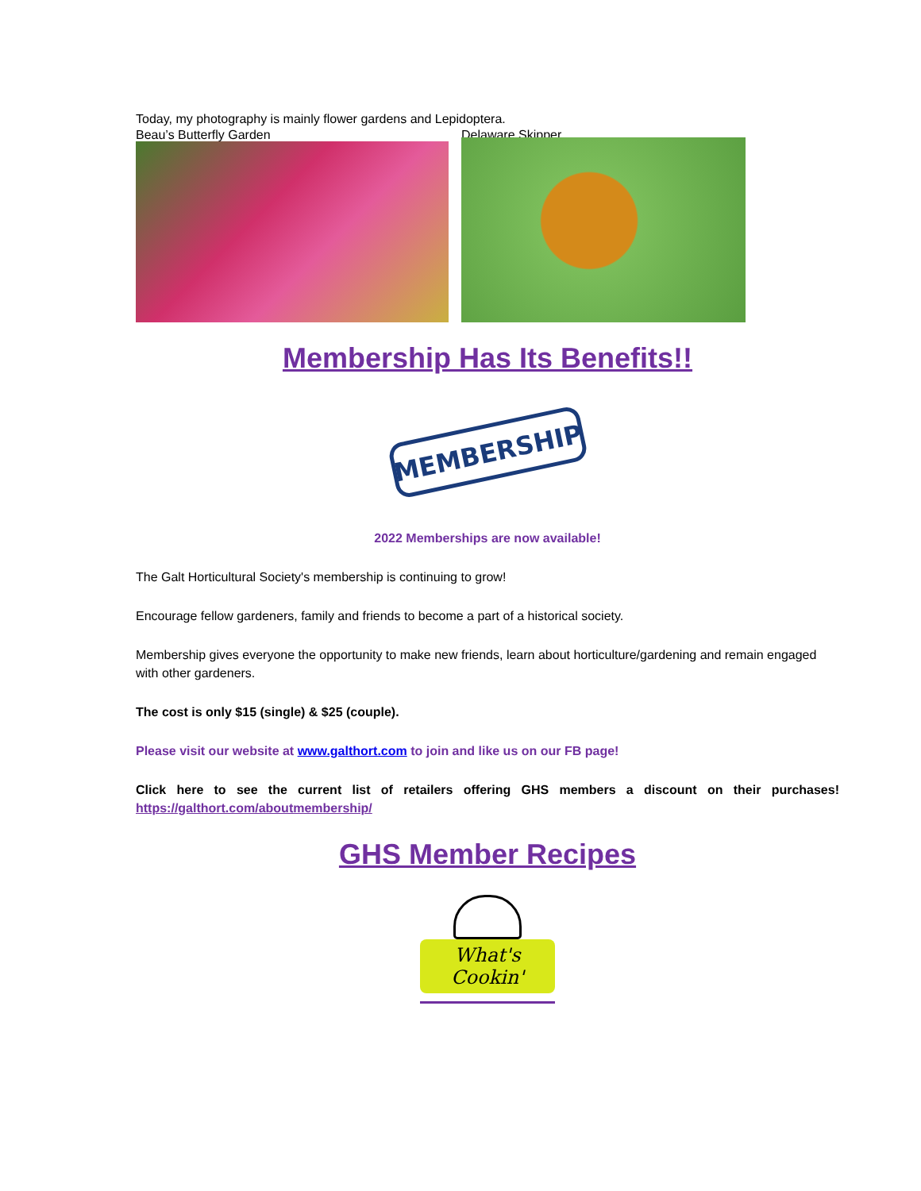Today, my photography is mainly flower gardens and Lepidoptera.
Beau’s Butterfly Garden Delaware Skipper
Membership Has Its Benefits!!
MEMBERSHIP
2022 Memberships are now available!
The Galt Horticultural Society's membership is continuing to grow!
Encourage fellow gardeners, family and friends to become a part of a historical society.
Membership gives everyone the opportunity to make new friends, learn about horticulture/gardening and remain engaged with other gardeners.
The cost is only $15 (single) & $25 (couple).
Please visit our website at www.galthort.com to join and like us on our FB page!
Click here to see the current list of retailers offering GHS members a discount on their purchases! https://galthort.com/aboutmembership/
GHS Member Recipes
What's Cookin'